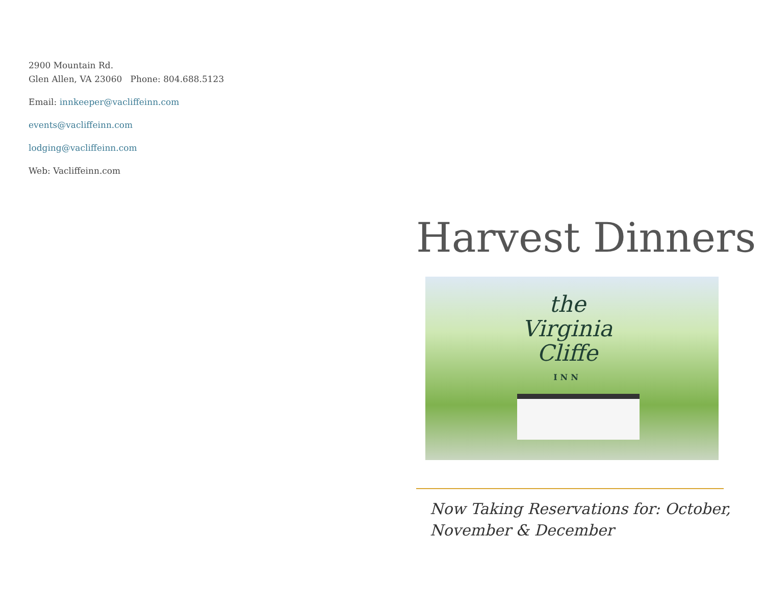2900 Mountain Rd.
Glen Allen, VA 23060 Phone: 804.688.5123
Email: innkeeper@vacliffeinn.com
events@vacliffeinn.com
lodging@vacliffeinn.com
Web: Vacliffeinn.com
Harvest Dinners
the
Virginia
Cliffe
INN
Now Taking Reservations for: October, November & December